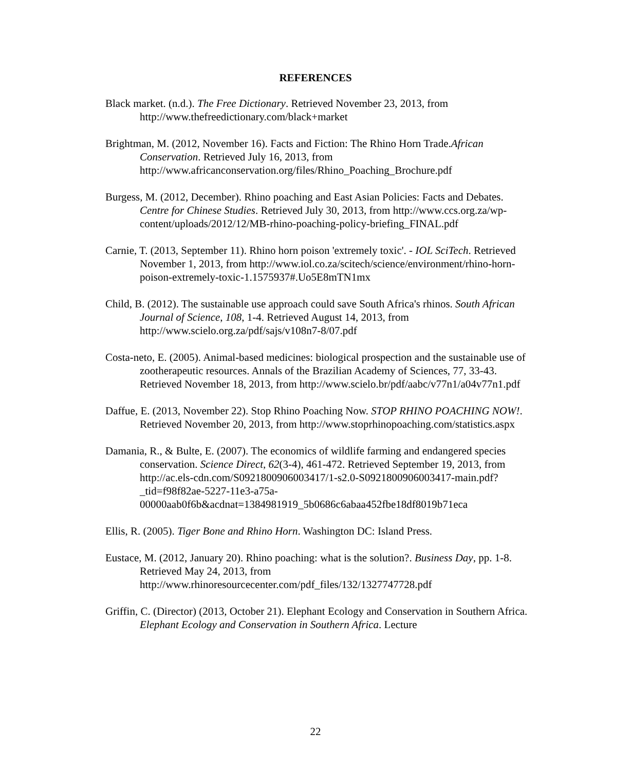REFERENCES
Black market. (n.d.). The Free Dictionary. Retrieved November 23, 2013, from http://www.thefreedictionary.com/black+market
Brightman, M. (2012, November 16). Facts and Fiction: The Rhino Horn Trade.African Conservation. Retrieved July 16, 2013, from http://www.africanconservation.org/files/Rhino_Poaching_Brochure.pdf
Burgess, M. (2012, December). Rhino poaching and East Asian Policies: Facts and Debates. Centre for Chinese Studies. Retrieved July 30, 2013, from http://www.ccs.org.za/wp-content/uploads/2012/12/MB-rhino-poaching-policy-briefing_FINAL.pdf
Carnie, T. (2013, September 11). Rhino horn poison 'extremely toxic'. - IOL SciTech. Retrieved November 1, 2013, from http://www.iol.co.za/scitech/science/environment/rhino-horn-poison-extremely-toxic-1.1575937#.Uo5E8mTN1mx
Child, B. (2012). The sustainable use approach could save South Africa's rhinos. South African Journal of Science, 108, 1-4. Retrieved August 14, 2013, from http://www.scielo.org.za/pdf/sajs/v108n7-8/07.pdf
Costa-neto, E. (2005). Animal-based medicines: biological prospection and the sustainable use of zootherapeutic resources. Annals of the Brazilian Academy of Sciences, 77, 33-43. Retrieved November 18, 2013, from http://www.scielo.br/pdf/aabc/v77n1/a04v77n1.pdf
Daffue, E. (2013, November 22). Stop Rhino Poaching Now. STOP RHINO POACHING NOW!. Retrieved November 20, 2013, from http://www.stoprhinopoaching.com/statistics.aspx
Damania, R., & Bulte, E. (2007). The economics of wildlife farming and endangered species conservation. Science Direct, 62(3-4), 461-472. Retrieved September 19, 2013, from http://ac.els-cdn.com/S0921800906003417/1-s2.0-S0921800906003417-main.pdf?_tid=f98f82ae-5227-11e3-a75a-00000aab0f6b&acdnat=1384981919_5b0686c6abaa452fbe18df8019b71eca
Ellis, R. (2005). Tiger Bone and Rhino Horn. Washington DC: Island Press.
Eustace, M. (2012, January 20). Rhino poaching: what is the solution?. Business Day, pp. 1-8. Retrieved May 24, 2013, from http://www.rhinoresourcecenter.com/pdf_files/132/1327747728.pdf
Griffin, C. (Director) (2013, October 21). Elephant Ecology and Conservation in Southern Africa. Elephant Ecology and Conservation in Southern Africa. Lecture
22